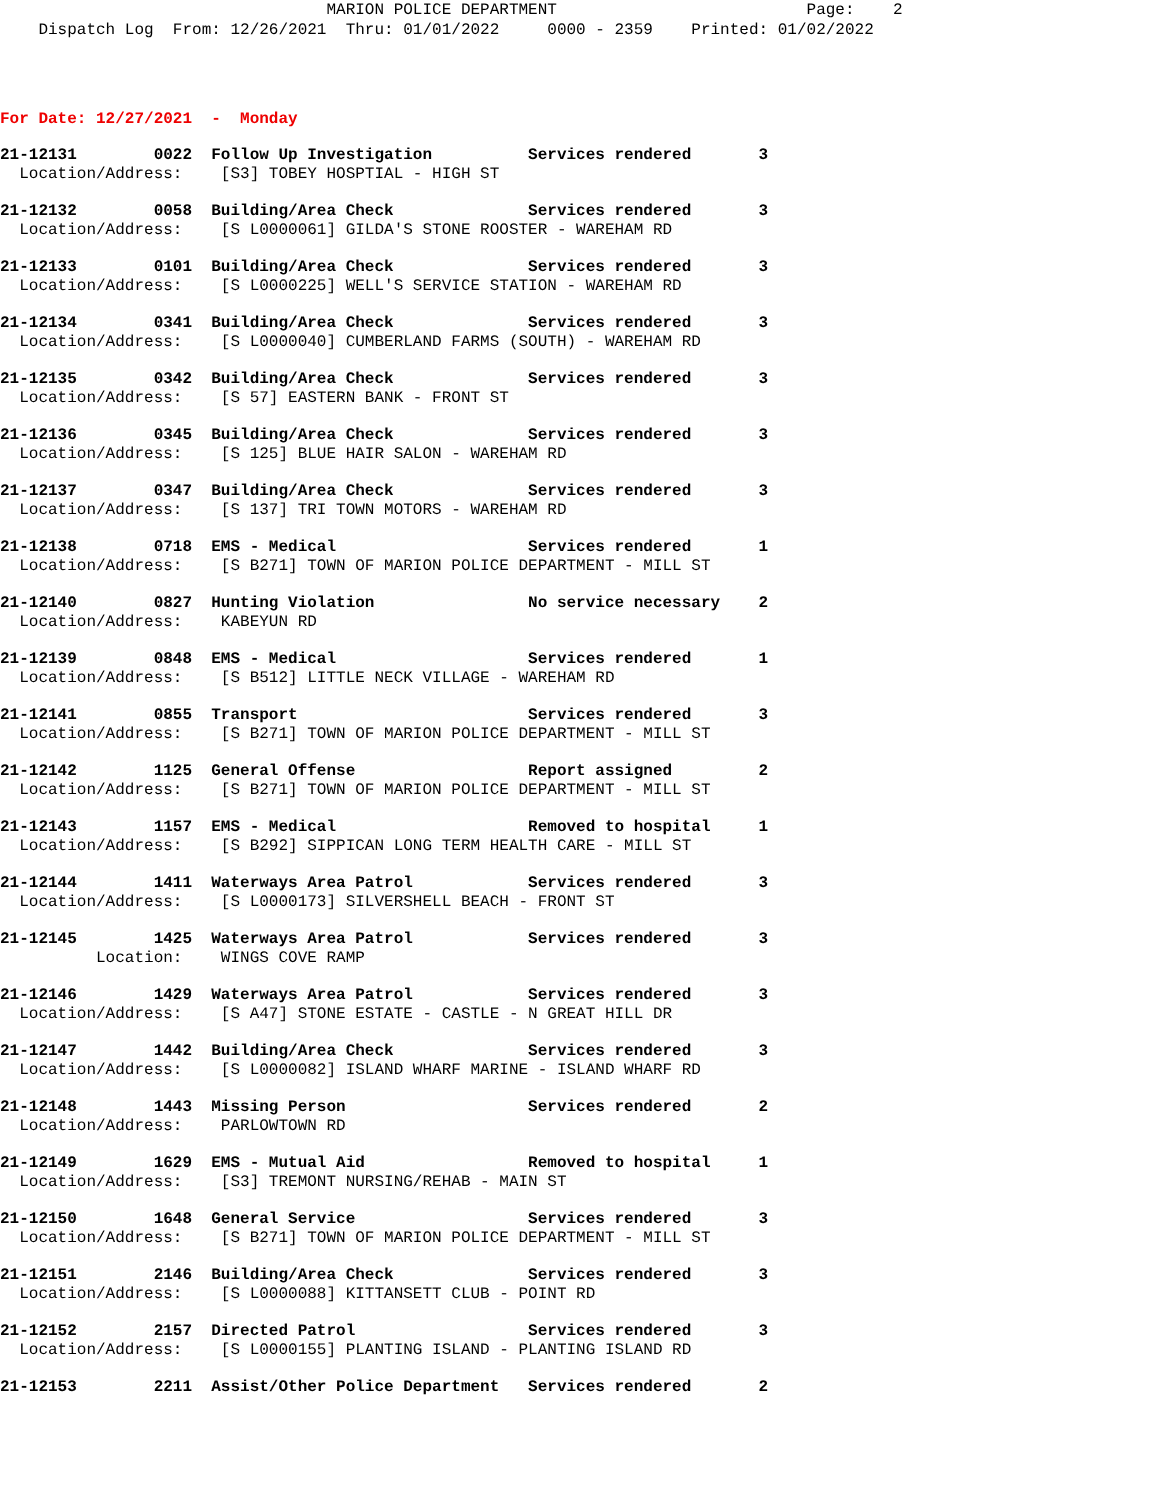MARION POLICE DEPARTMENT Page: 2 Dispatch Log From: 12/26/2021 Thru: 01/01/2022 0000 - 2359 Printed: 01/02/2022
For Date: 12/27/2021 - Monday
21-12131 0022 Follow Up Investigation Services rendered 3
Location/Address: [S3] TOBEY HOSPTIAL - HIGH ST
21-12132 0058 Building/Area Check Services rendered 3
Location/Address: [S L0000061] GILDA'S STONE ROOSTER - WAREHAM RD
21-12133 0101 Building/Area Check Services rendered 3
Location/Address: [S L0000225] WELL'S SERVICE STATION - WAREHAM RD
21-12134 0341 Building/Area Check Services rendered 3
Location/Address: [S L0000040] CUMBERLAND FARMS (SOUTH) - WAREHAM RD
21-12135 0342 Building/Area Check Services rendered 3
Location/Address: [S 57] EASTERN BANK - FRONT ST
21-12136 0345 Building/Area Check Services rendered 3
Location/Address: [S 125] BLUE HAIR SALON - WAREHAM RD
21-12137 0347 Building/Area Check Services rendered 3
Location/Address: [S 137] TRI TOWN MOTORS - WAREHAM RD
21-12138 0718 EMS - Medical Services rendered 1
Location/Address: [S B271] TOWN OF MARION POLICE DEPARTMENT - MILL ST
21-12140 0827 Hunting Violation No service necessary 2
Location/Address: KABEYUN RD
21-12139 0848 EMS - Medical Services rendered 1
Location/Address: [S B512] LITTLE NECK VILLAGE - WAREHAM RD
21-12141 0855 Transport Services rendered 3
Location/Address: [S B271] TOWN OF MARION POLICE DEPARTMENT - MILL ST
21-12142 1125 General Offense Report assigned 2
Location/Address: [S B271] TOWN OF MARION POLICE DEPARTMENT - MILL ST
21-12143 1157 EMS - Medical Removed to hospital 1
Location/Address: [S B292] SIPPICAN LONG TERM HEALTH CARE - MILL ST
21-12144 1411 Waterways Area Patrol Services rendered 3
Location/Address: [S L0000173] SILVERSHELL BEACH - FRONT ST
21-12145 1425 Waterways Area Patrol Services rendered 3
Location: WINGS COVE RAMP
21-12146 1429 Waterways Area Patrol Services rendered 3
Location/Address: [S A47] STONE ESTATE - CASTLE - N GREAT HILL DR
21-12147 1442 Building/Area Check Services rendered 3
Location/Address: [S L0000082] ISLAND WHARF MARINE - ISLAND WHARF RD
21-12148 1443 Missing Person Services rendered 2
Location/Address: PARLOWTOWN RD
21-12149 1629 EMS - Mutual Aid Removed to hospital 1
Location/Address: [S3] TREMONT NURSING/REHAB - MAIN ST
21-12150 1648 General Service Services rendered 3
Location/Address: [S B271] TOWN OF MARION POLICE DEPARTMENT - MILL ST
21-12151 2146 Building/Area Check Services rendered 3
Location/Address: [S L0000088] KITTANSETT CLUB - POINT RD
21-12152 2157 Directed Patrol Services rendered 3
Location/Address: [S L0000155] PLANTING ISLAND - PLANTING ISLAND RD
21-12153 2211 Assist/Other Police Department Services rendered 2